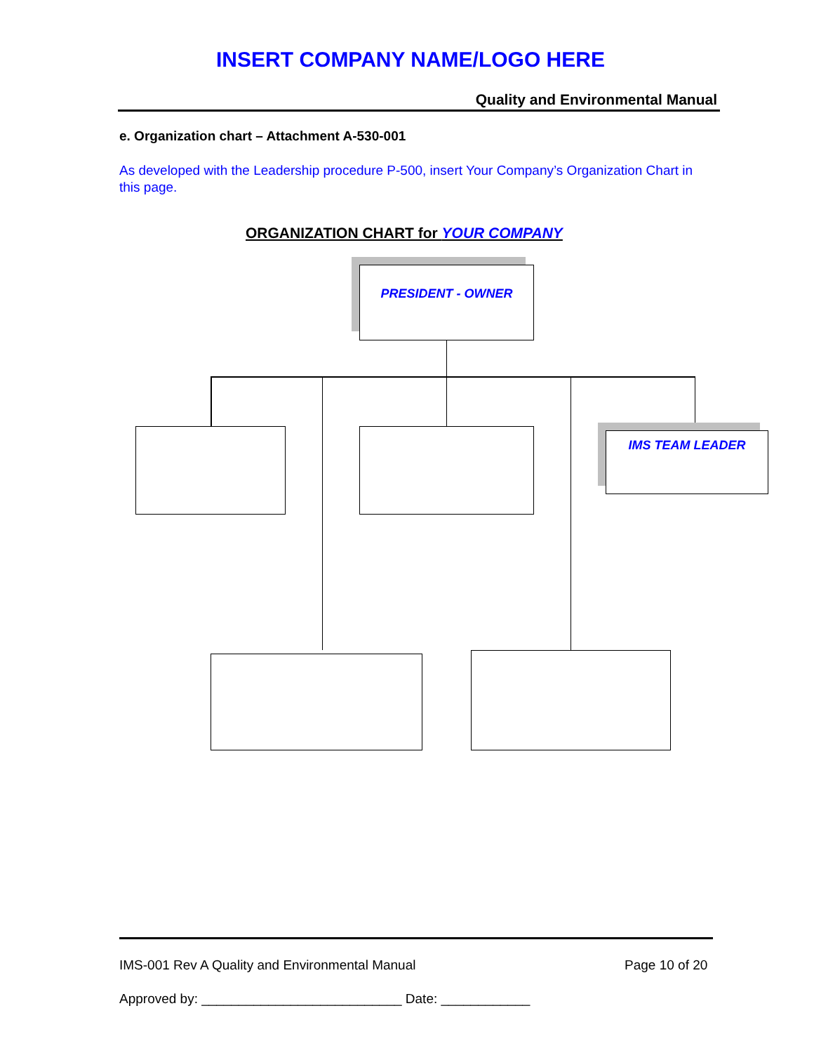INSERT COMPANY NAME/LOGO HERE
Quality and Environmental Manual
e. Organization chart – Attachment A-530-001
As developed with the Leadership procedure P-500, insert Your Company’s Organization Chart in this page.
ORGANIZATION CHART for YOUR COMPANY
PRESIDENT - OWNER
IMS TEAM LEADER
IMS-001 Rev A Quality and Environmental Manual
Page 10 of 20
Approved by: ___________________________ Date: ____________